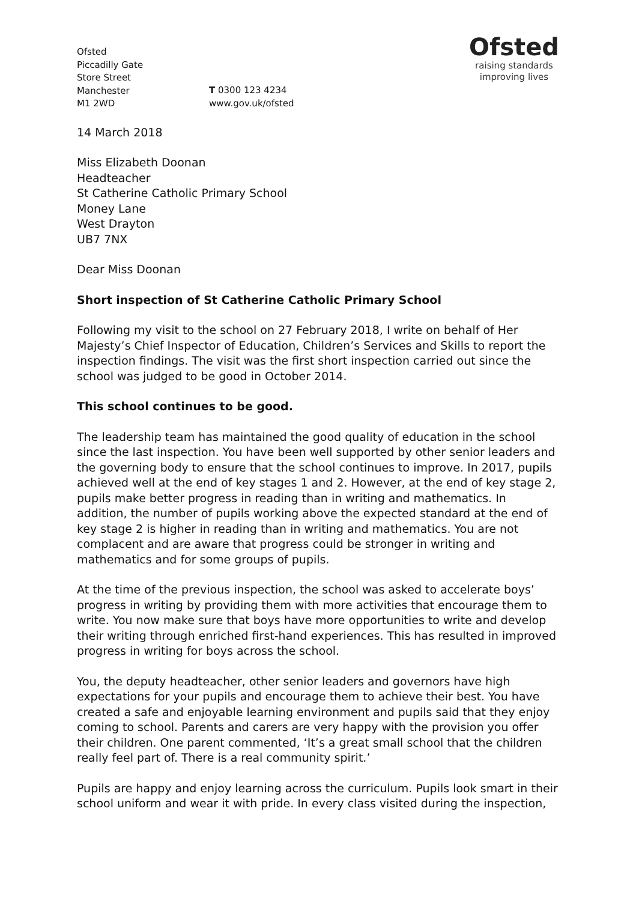Ofsted
Piccadilly Gate
Store Street
Manchester
M1 2WD
T 0300 123 4234
www.gov.uk/ofsted
Ofsted
raising standards
improving lives
14 March 2018
Miss Elizabeth Doonan
Headteacher
St Catherine Catholic Primary School
Money Lane
West Drayton
UB7 7NX
Dear Miss Doonan
Short inspection of St Catherine Catholic Primary School
Following my visit to the school on 27 February 2018, I write on behalf of Her Majesty’s Chief Inspector of Education, Children’s Services and Skills to report the inspection findings. The visit was the first short inspection carried out since the school was judged to be good in October 2014.
This school continues to be good.
The leadership team has maintained the good quality of education in the school since the last inspection. You have been well supported by other senior leaders and the governing body to ensure that the school continues to improve. In 2017, pupils achieved well at the end of key stages 1 and 2. However, at the end of key stage 2, pupils make better progress in reading than in writing and mathematics. In addition, the number of pupils working above the expected standard at the end of key stage 2 is higher in reading than in writing and mathematics. You are not complacent and are aware that progress could be stronger in writing and mathematics and for some groups of pupils.
At the time of the previous inspection, the school was asked to accelerate boys’ progress in writing by providing them with more activities that encourage them to write. You now make sure that boys have more opportunities to write and develop their writing through enriched first-hand experiences. This has resulted in improved progress in writing for boys across the school.
You, the deputy headteacher, other senior leaders and governors have high expectations for your pupils and encourage them to achieve their best. You have created a safe and enjoyable learning environment and pupils said that they enjoy coming to school. Parents and carers are very happy with the provision you offer their children. One parent commented, ‘It’s a great small school that the children really feel part of. There is a real community spirit.’
Pupils are happy and enjoy learning across the curriculum. Pupils look smart in their school uniform and wear it with pride. In every class visited during the inspection,